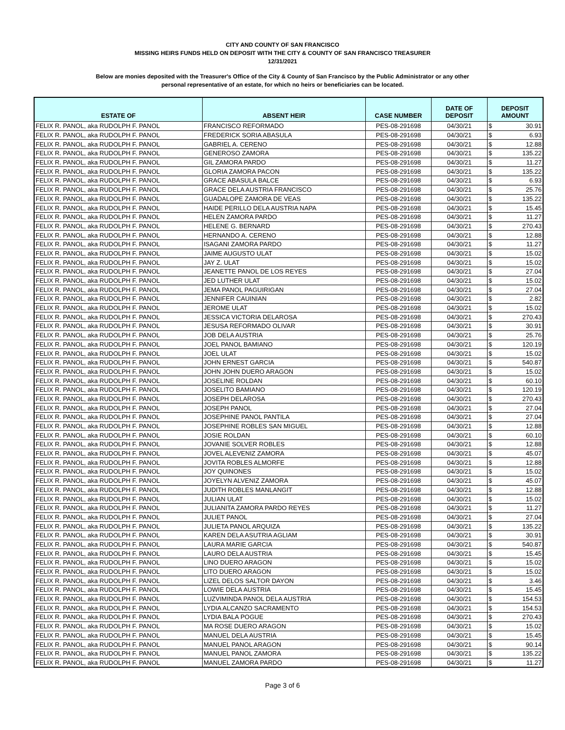CITY AND COUNTY OF SAN FRANCISCO
MISSING HEIRS FUNDS HELD ON DEPOSIT WITH THE CITY & COUNTY OF SAN FRANCISCO TREASURER
12/31/2021
Below are monies deposited with the Treasurer's Office of the City & County of San Francisco by the Public Administrator or any other
personal representative of an estate, for which no heirs or beneficiaries can be located.
| ESTATE OF | ABSENT HEIR | CASE NUMBER | DATE OF DEPOSIT | DEPOSIT AMOUNT | |
| --- | --- | --- | --- | --- | --- |
| FELIX R. PANOL, aka RUDOLPH F. PANOL | FRANCISCO REFORMADO | PES-08-291698 | 04/30/21 | $ | 30.91 |
| FELIX R. PANOL, aka RUDOLPH F. PANOL | FREDERICK SORIA ABASULA | PES-08-291698 | 04/30/21 | $ | 6.93 |
| FELIX R. PANOL, aka RUDOLPH F. PANOL | GABRIEL A. CERENO | PES-08-291698 | 04/30/21 | $ | 12.88 |
| FELIX R. PANOL, aka RUDOLPH F. PANOL | GENEROSO ZAMORA | PES-08-291698 | 04/30/21 | $ | 135.22 |
| FELIX R. PANOL, aka RUDOLPH F. PANOL | GIL ZAMORA PARDO | PES-08-291698 | 04/30/21 | $ | 11.27 |
| FELIX R. PANOL, aka RUDOLPH F. PANOL | GLORIA ZAMORA PACON | PES-08-291698 | 04/30/21 | $ | 135.22 |
| FELIX R. PANOL, aka RUDOLPH F. PANOL | GRACE ABASULA BALCE | PES-08-291698 | 04/30/21 | $ | 6.93 |
| FELIX R. PANOL, aka RUDOLPH F. PANOL | GRACE DELA AUSTRIA FRANCISCO | PES-08-291698 | 04/30/21 | $ | 25.76 |
| FELIX R. PANOL, aka RUDOLPH F. PANOL | GUADALOPE ZAMORA DE VEAS | PES-08-291698 | 04/30/21 | $ | 135.22 |
| FELIX R. PANOL, aka RUDOLPH F. PANOL | HAIDE PERILLO DELA AUSTRIA NAPA | PES-08-291698 | 04/30/21 | $ | 15.45 |
| FELIX R. PANOL, aka RUDOLPH F. PANOL | HELEN ZAMORA PARDO | PES-08-291698 | 04/30/21 | $ | 11.27 |
| FELIX R. PANOL, aka RUDOLPH F. PANOL | HELENE G. BERNARD | PES-08-291698 | 04/30/21 | $ | 270.43 |
| FELIX R. PANOL, aka RUDOLPH F. PANOL | HERNANDO A. CERENO | PES-08-291698 | 04/30/21 | $ | 12.88 |
| FELIX R. PANOL, aka RUDOLPH F. PANOL | ISAGANI ZAMORA PARDO | PES-08-291698 | 04/30/21 | $ | 11.27 |
| FELIX R. PANOL, aka RUDOLPH F. PANOL | JAIME AUGUSTO ULAT | PES-08-291698 | 04/30/21 | $ | 15.02 |
| FELIX R. PANOL, aka RUDOLPH F. PANOL | JAY Z. ULAT | PES-08-291698 | 04/30/21 | $ | 15.02 |
| FELIX R. PANOL, aka RUDOLPH F. PANOL | JEANETTE PANOL DE LOS REYES | PES-08-291698 | 04/30/21 | $ | 27.04 |
| FELIX R. PANOL, aka RUDOLPH F. PANOL | JED LUTHER ULAT | PES-08-291698 | 04/30/21 | $ | 15.02 |
| FELIX R. PANOL, aka RUDOLPH F. PANOL | JEMA PANOL PAGUIRIGAN | PES-08-291698 | 04/30/21 | $ | 27.04 |
| FELIX R. PANOL, aka RUDOLPH F. PANOL | JENNIFER CAUINIAN | PES-08-291698 | 04/30/21 | $ | 2.82 |
| FELIX R. PANOL, aka RUDOLPH F. PANOL | JEROME ULAT | PES-08-291698 | 04/30/21 | $ | 15.02 |
| FELIX R. PANOL, aka RUDOLPH F. PANOL | JESSICA VICTORIA DELAROSA | PES-08-291698 | 04/30/21 | $ | 270.43 |
| FELIX R. PANOL, aka RUDOLPH F. PANOL | JESUSA REFORMADO OLIVAR | PES-08-291698 | 04/30/21 | $ | 30.91 |
| FELIX R. PANOL, aka RUDOLPH F. PANOL | JOB DELA AUSTRIA | PES-08-291698 | 04/30/21 | $ | 25.76 |
| FELIX R. PANOL, aka RUDOLPH F. PANOL | JOEL PANOL BAMIANO | PES-08-291698 | 04/30/21 | $ | 120.19 |
| FELIX R. PANOL, aka RUDOLPH F. PANOL | JOEL ULAT | PES-08-291698 | 04/30/21 | $ | 15.02 |
| FELIX R. PANOL, aka RUDOLPH F. PANOL | JOHN ERNEST GARCIA | PES-08-291698 | 04/30/21 | $ | 540.87 |
| FELIX R. PANOL, aka RUDOLPH F. PANOL | JOHN JOHN DUERO ARAGON | PES-08-291698 | 04/30/21 | $ | 15.02 |
| FELIX R. PANOL, aka RUDOLPH F. PANOL | JOSELINE ROLDAN | PES-08-291698 | 04/30/21 | $ | 60.10 |
| FELIX R. PANOL, aka RUDOLPH F. PANOL | JOSELITO BAMIANO | PES-08-291698 | 04/30/21 | $ | 120.19 |
| FELIX R. PANOL, aka RUDOLPH F. PANOL | JOSEPH DELAROSA | PES-08-291698 | 04/30/21 | $ | 270.43 |
| FELIX R. PANOL, aka RUDOLPH F. PANOL | JOSEPH PANOL | PES-08-291698 | 04/30/21 | $ | 27.04 |
| FELIX R. PANOL, aka RUDOLPH F. PANOL | JOSEPHINE PANOL PANTILA | PES-08-291698 | 04/30/21 | $ | 27.04 |
| FELIX R. PANOL, aka RUDOLPH F. PANOL | JOSEPHINE ROBLES SAN MIGUEL | PES-08-291698 | 04/30/21 | $ | 12.88 |
| FELIX R. PANOL, aka RUDOLPH F. PANOL | JOSIE ROLDAN | PES-08-291698 | 04/30/21 | $ | 60.10 |
| FELIX R. PANOL, aka RUDOLPH F. PANOL | JOVANIE SOLVER ROBLES | PES-08-291698 | 04/30/21 | $ | 12.88 |
| FELIX R. PANOL, aka RUDOLPH F. PANOL | JOVEL ALEVENIZ ZAMORA | PES-08-291698 | 04/30/21 | $ | 45.07 |
| FELIX R. PANOL, aka RUDOLPH F. PANOL | JOVITA ROBLES ALMORFE | PES-08-291698 | 04/30/21 | $ | 12.88 |
| FELIX R. PANOL, aka RUDOLPH F. PANOL | JOY QUINONES | PES-08-291698 | 04/30/21 | $ | 15.02 |
| FELIX R. PANOL, aka RUDOLPH F. PANOL | JOYELYN ALVENIZ ZAMORA | PES-08-291698 | 04/30/21 | $ | 45.07 |
| FELIX R. PANOL, aka RUDOLPH F. PANOL | JUDITH ROBLES MANLANGIT | PES-08-291698 | 04/30/21 | $ | 12.88 |
| FELIX R. PANOL, aka RUDOLPH F. PANOL | JULIAN ULAT | PES-08-291698 | 04/30/21 | $ | 15.02 |
| FELIX R. PANOL, aka RUDOLPH F. PANOL | JULIANITA ZAMORA PARDO REYES | PES-08-291698 | 04/30/21 | $ | 11.27 |
| FELIX R. PANOL, aka RUDOLPH F. PANOL | JULIET PANOL | PES-08-291698 | 04/30/21 | $ | 27.04 |
| FELIX R. PANOL, aka RUDOLPH F. PANOL | JULIETA PANOL ARQUIZA | PES-08-291698 | 04/30/21 | $ | 135.22 |
| FELIX R. PANOL, aka RUDOLPH F. PANOL | KAREN DELA ASUTRIA AGLIAM | PES-08-291698 | 04/30/21 | $ | 30.91 |
| FELIX R. PANOL, aka RUDOLPH F. PANOL | LAURA MARIE GARCIA | PES-08-291698 | 04/30/21 | $ | 540.87 |
| FELIX R. PANOL, aka RUDOLPH F. PANOL | LAURO DELA AUSTRIA | PES-08-291698 | 04/30/21 | $ | 15.45 |
| FELIX R. PANOL, aka RUDOLPH F. PANOL | LINO DUERO ARAGON | PES-08-291698 | 04/30/21 | $ | 15.02 |
| FELIX R. PANOL, aka RUDOLPH F. PANOL | LITO DUERO ARAGON | PES-08-291698 | 04/30/21 | $ | 15.02 |
| FELIX R. PANOL, aka RUDOLPH F. PANOL | LIZEL DELOS SALTOR DAYON | PES-08-291698 | 04/30/21 | $ | 3.46 |
| FELIX R. PANOL, aka RUDOLPH F. PANOL | LOWIE DELA AUSTRIA | PES-08-291698 | 04/30/21 | $ | 15.45 |
| FELIX R. PANOL, aka RUDOLPH F. PANOL | LUZVIMINDA PANOL DELA AUSTRIA | PES-08-291698 | 04/30/21 | $ | 154.53 |
| FELIX R. PANOL, aka RUDOLPH F. PANOL | LYDIA ALCANZO SACRAMENTO | PES-08-291698 | 04/30/21 | $ | 154.53 |
| FELIX R. PANOL, aka RUDOLPH F. PANOL | LYDIA BALA POGUE | PES-08-291698 | 04/30/21 | $ | 270.43 |
| FELIX R. PANOL, aka RUDOLPH F. PANOL | MA ROSE DUERO ARAGON | PES-08-291698 | 04/30/21 | $ | 15.02 |
| FELIX R. PANOL, aka RUDOLPH F. PANOL | MANUEL DELA AUSTRIA | PES-08-291698 | 04/30/21 | $ | 15.45 |
| FELIX R. PANOL, aka RUDOLPH F. PANOL | MANUEL PANOL ARAGON | PES-08-291698 | 04/30/21 | $ | 90.14 |
| FELIX R. PANOL, aka RUDOLPH F. PANOL | MANUEL PANOL ZAMORA | PES-08-291698 | 04/30/21 | $ | 135.22 |
| FELIX R. PANOL, aka RUDOLPH F. PANOL | MANUEL ZAMORA PARDO | PES-08-291698 | 04/30/21 | $ | 11.27 |
Page 3 of 6